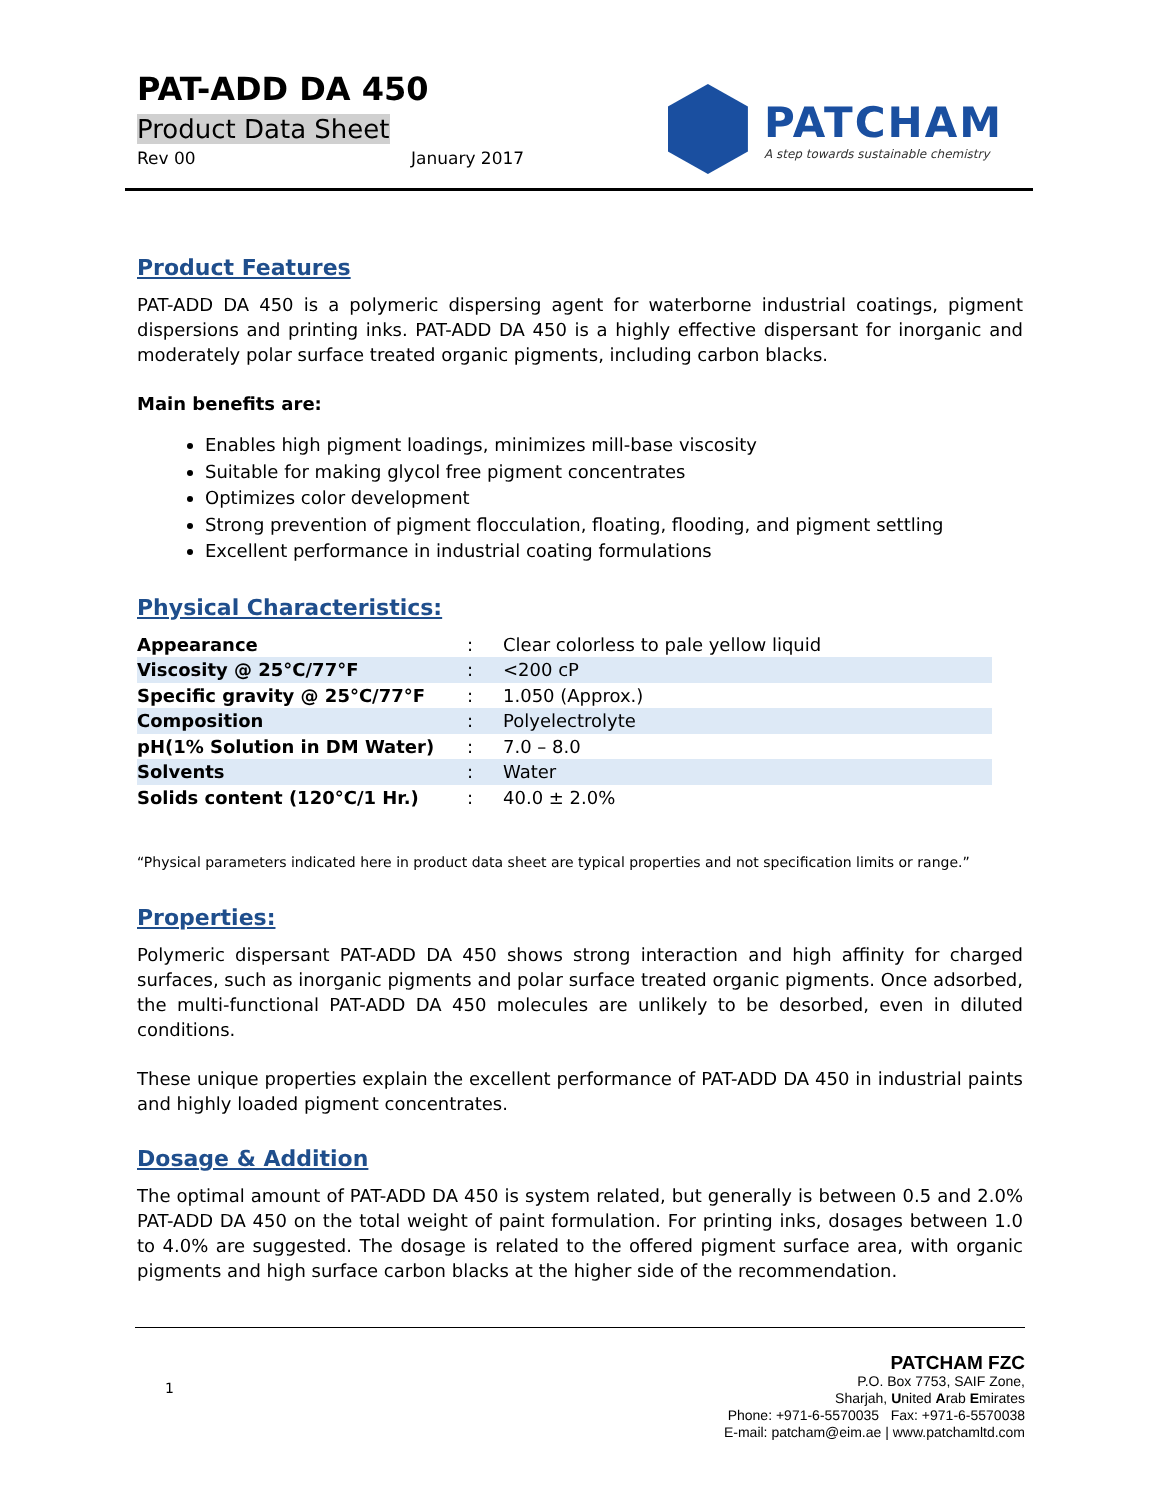PAT-ADD DA 450
Product Data Sheet
Rev 00 January 2017
PATCHAM
A step towards sustainable chemistry
Product Features
PAT-ADD DA 450 is a polymeric dispersing agent for waterborne industrial coatings, pigment dispersions and printing inks. PAT-ADD DA 450 is a highly effective dispersant for inorganic and moderately polar surface treated organic pigments, including carbon blacks.
Main benefits are:
Enables high pigment loadings, minimizes mill-base viscosity
Suitable for making glycol free pigment concentrates
Optimizes color development
Strong prevention of pigment flocculation, floating, flooding, and pigment settling
Excellent performance in industrial coating formulations
Physical Characteristics:
| Appearance | : | Clear colorless to pale yellow liquid |
| Viscosity @ 25°C/77°F | : | <200 cP |
| Specific gravity @ 25°C/77°F | : | 1.050 (Approx.) |
| Composition | : | Polyelectrolyte |
| pH(1% Solution in DM Water) | : | 7.0 – 8.0 |
| Solvents | : | Water |
| Solids content (120°C/1 Hr.) | : | 40.0 ± 2.0% |
“Physical parameters indicated here in product data sheet are typical properties and not specification limits or range.”
Properties:
Polymeric dispersant PAT-ADD DA 450 shows strong interaction and high affinity for charged surfaces, such as inorganic pigments and polar surface treated organic pigments. Once adsorbed, the multi-functional PAT-ADD DA 450 molecules are unlikely to be desorbed, even in diluted conditions.
These unique properties explain the excellent performance of PAT-ADD DA 450 in industrial paints and highly loaded pigment concentrates.
Dosage & Addition
The optimal amount of PAT-ADD DA 450 is system related, but generally is between 0.5 and 2.0% PAT-ADD DA 450 on the total weight of paint formulation. For printing inks, dosages between 1.0 to 4.0% are suggested. The dosage is related to the offered pigment surface area, with organic pigments and high surface carbon blacks at the higher side of the recommendation.
1
PATCHAM FZC
P.O. Box 7753, SAIF Zone,
Sharjah, United Arab Emirates
Phone: +971-6-5570035 Fax: +971-6-5570038
E-mail: patcham@eim.ae | www.patchamltd.com